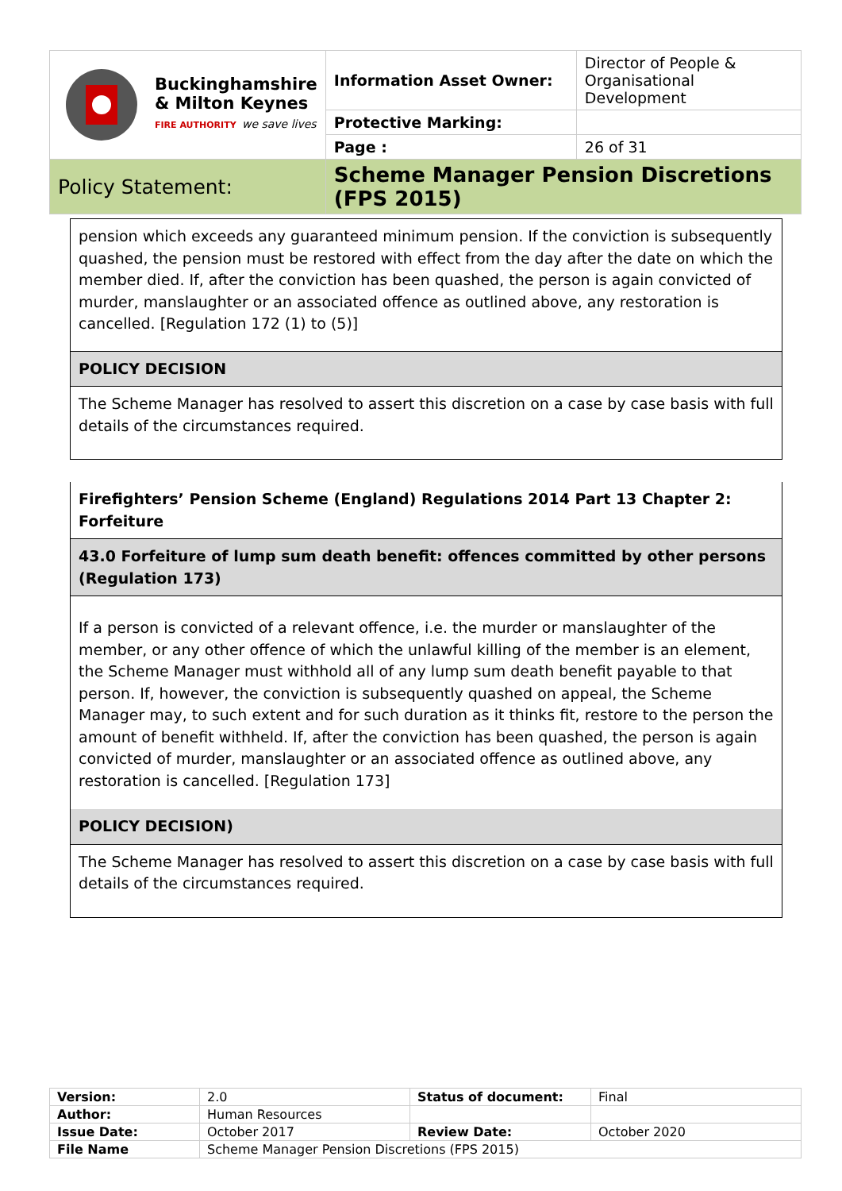| Buckinghamshire & Milton Keynes FIRE AUTHORITY we save lives | Information Asset Owner: | Director of People & Organisational Development |
| | Protective Marking: | |
| | Page : | 26 of 31 |
| Policy Statement: | Scheme Manager Pension Discretions (FPS 2015) | |
pension which exceeds any guaranteed minimum pension. If the conviction is subsequently quashed, the pension must be restored with effect from the day after the date on which the member died. If, after the conviction has been quashed, the person is again convicted of murder, manslaughter or an associated offence as outlined above, any restoration is cancelled. [Regulation 172 (1) to (5)]
POLICY DECISION
The Scheme Manager has resolved to assert this discretion on a case by case basis with full details of the circumstances required.
Firefighters’ Pension Scheme (England) Regulations 2014 Part 13 Chapter 2: Forfeiture
43.0 Forfeiture of lump sum death benefit: offences committed by other persons (Regulation 173)
If a person is convicted of a relevant offence, i.e. the murder or manslaughter of the member, or any other offence of which the unlawful killing of the member is an element, the Scheme Manager must withhold all of any lump sum death benefit payable to that person. If, however, the conviction is subsequently quashed on appeal, the Scheme Manager may, to such extent and for such duration as it thinks fit, restore to the person the amount of benefit withheld. If, after the conviction has been quashed, the person is again convicted of murder, manslaughter or an associated offence as outlined above, any restoration is cancelled. [Regulation 173]
POLICY DECISION)
The Scheme Manager has resolved to assert this discretion on a case by case basis with full details of the circumstances required.
| Version: | 2.0 | Status of document: | Final |
| Author: | Human Resources | | |
| Issue Date: | October 2017 | Review Date: | October 2020 |
| File Name | Scheme Manager Pension Discretions (FPS 2015) | | |